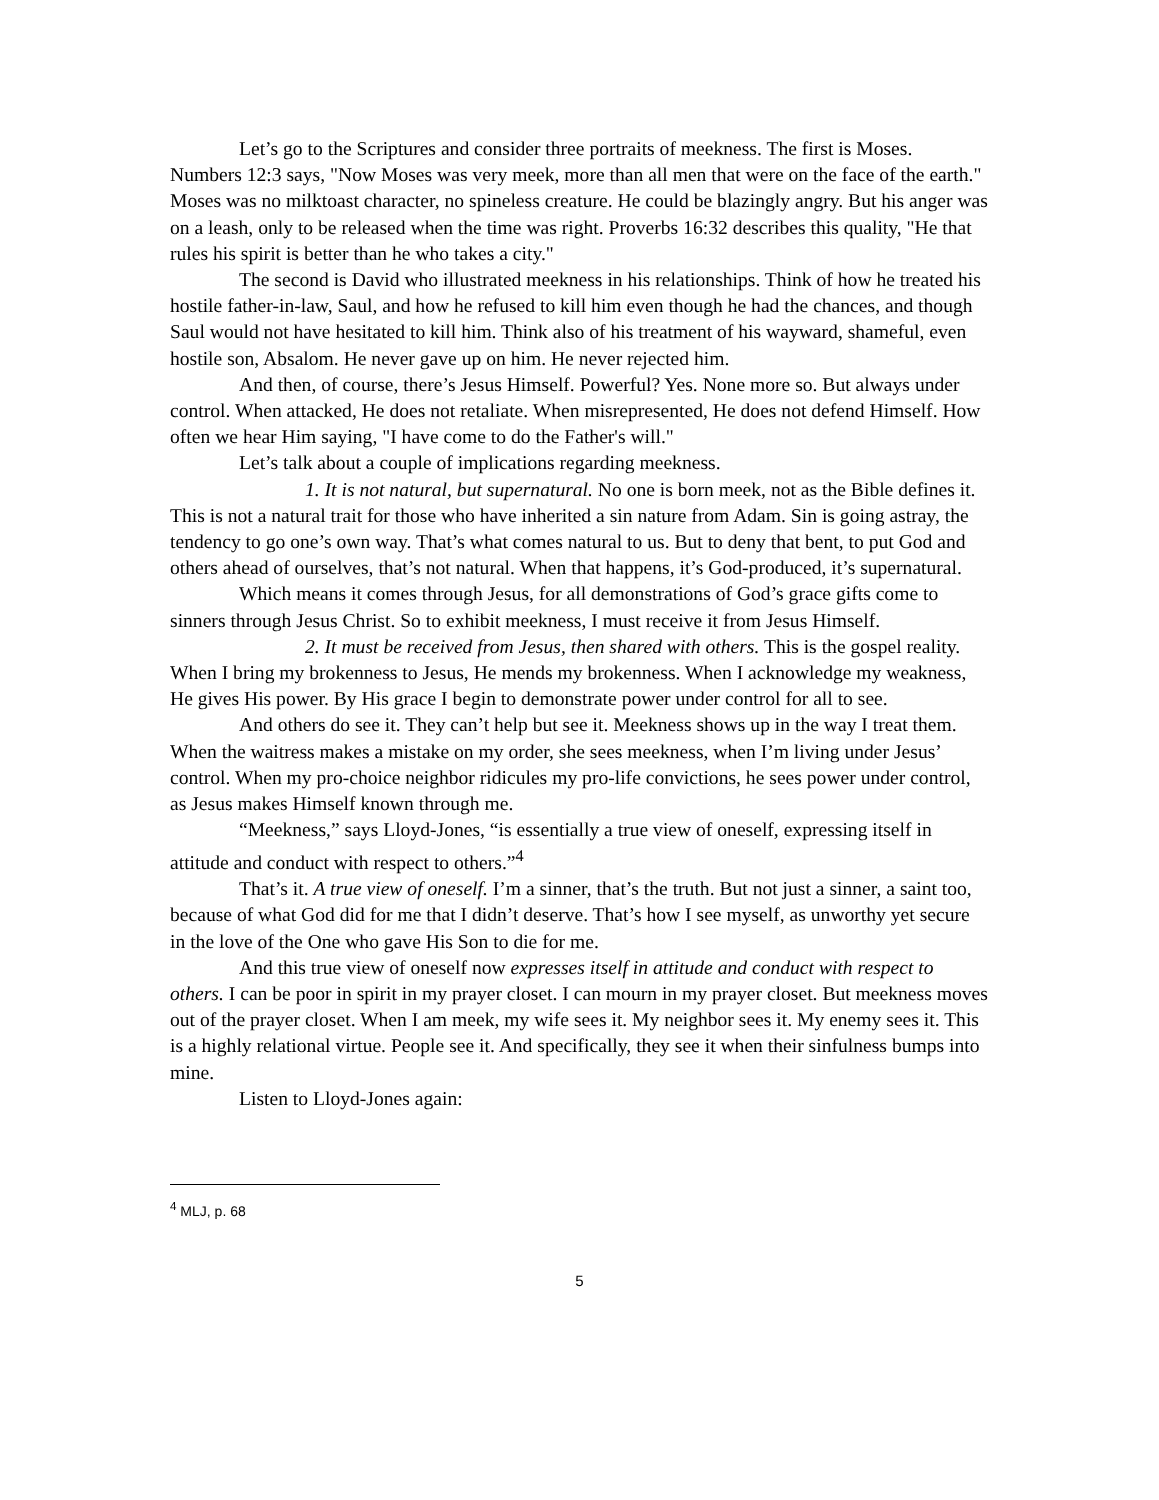Let’s go to the Scriptures and consider three portraits of meekness. The first is Moses. Numbers 12:3 says, "Now Moses was very meek, more than all men that were on the face of the earth." Moses was no milktoast character, no spineless creature. He could be blazingly angry. But his anger was on a leash, only to be released when the time was right. Proverbs 16:32 describes this quality, "He that rules his spirit is better than he who takes a city."
The second is David who illustrated meekness in his relationships. Think of how he treated his hostile father-in-law, Saul, and how he refused to kill him even though he had the chances, and though Saul would not have hesitated to kill him. Think also of his treatment of his wayward, shameful, even hostile son, Absalom. He never gave up on him. He never rejected him.
And then, of course, there’s Jesus Himself. Powerful? Yes. None more so. But always under control. When attacked, He does not retaliate. When misrepresented, He does not defend Himself. How often we hear Him saying, "I have come to do the Father's will."
Let’s talk about a couple of implications regarding meekness.
1. It is not natural, but supernatural. No one is born meek, not as the Bible defines it. This is not a natural trait for those who have inherited a sin nature from Adam. Sin is going astray, the tendency to go one’s own way. That’s what comes natural to us. But to deny that bent, to put God and others ahead of ourselves, that’s not natural. When that happens, it’s God-produced, it’s supernatural.
Which means it comes through Jesus, for all demonstrations of God’s grace gifts come to sinners through Jesus Christ. So to exhibit meekness, I must receive it from Jesus Himself.
2. It must be received from Jesus, then shared with others. This is the gospel reality. When I bring my brokenness to Jesus, He mends my brokenness. When I acknowledge my weakness, He gives His power. By His grace I begin to demonstrate power under control for all to see.
And others do see it. They can’t help but see it. Meekness shows up in the way I treat them. When the waitress makes a mistake on my order, she sees meekness, when I’m living under Jesus’ control. When my pro-choice neighbor ridicules my pro-life convictions, he sees power under control, as Jesus makes Himself known through me.
“Meekness,” says Lloyd-Jones, “is essentially a true view of oneself, expressing itself in attitude and conduct with respect to others.”<sup>4</sup>
That’s it. A true view of oneself. I’m a sinner, that’s the truth. But not just a sinner, a saint too, because of what God did for me that I didn’t deserve. That’s how I see myself, as unworthy yet secure in the love of the One who gave His Son to die for me.
And this true view of oneself now expresses itself in attitude and conduct with respect to others. I can be poor in spirit in my prayer closet. I can mourn in my prayer closet. But meekness moves out of the prayer closet. When I am meek, my wife sees it. My neighbor sees it. My enemy sees it. This is a highly relational virtue. People see it. And specifically, they see it when their sinfulness bumps into mine.
Listen to Lloyd-Jones again:
<sup>4</sup> MLJ, p. 68
5